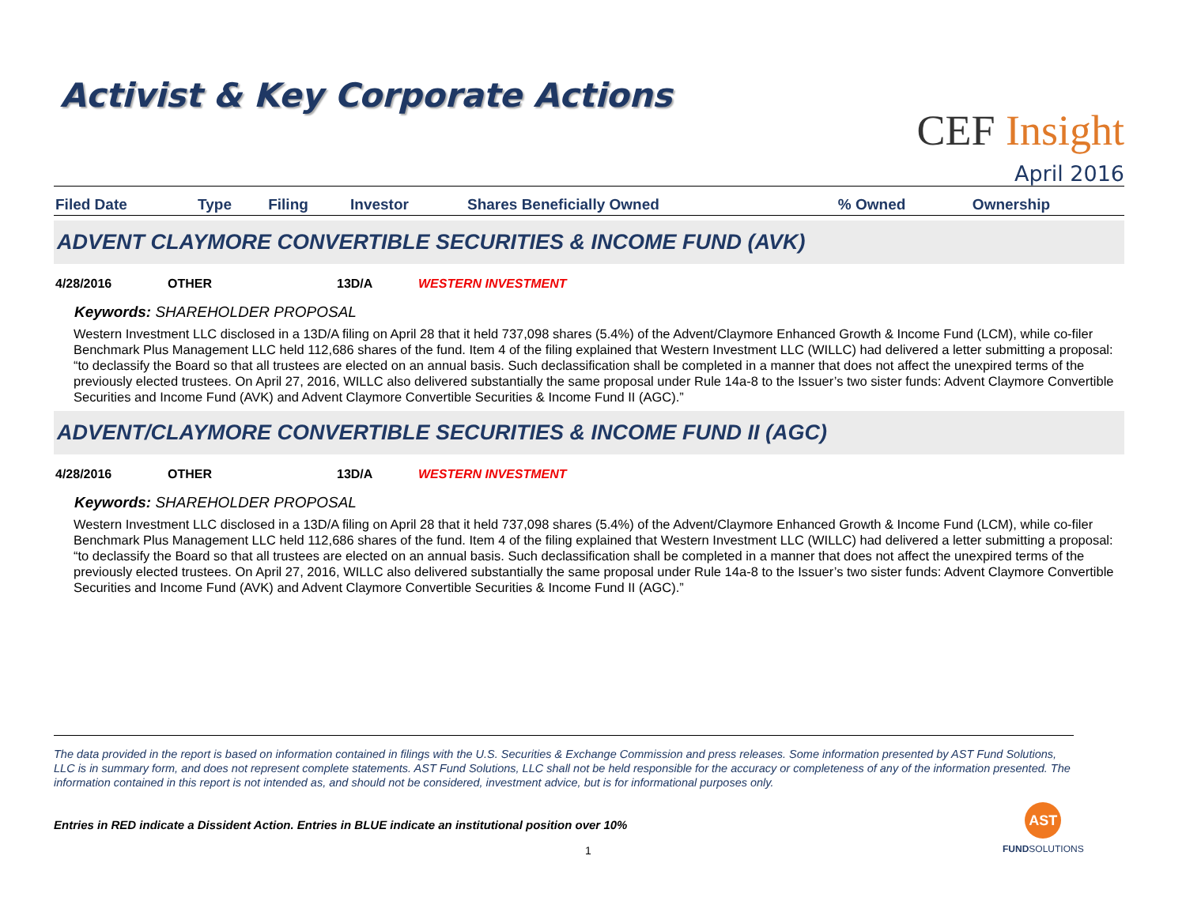Activist & Key Corporate Actions
CEF Insight
April 2016
| Filed Date | Type | Filing | Investor | Shares Beneficially Owned | % Owned | Ownership |
| --- | --- | --- | --- | --- | --- | --- |
ADVENT CLAYMORE CONVERTIBLE SECURITIES & INCOME FUND (AVK)
4/28/2016 OTHER 13D/A WESTERN INVESTMENT
Keywords: SHAREHOLDER PROPOSAL
Western Investment LLC disclosed in a 13D/A filing on April 28 that it held 737,098 shares (5.4%) of the Advent/Claymore Enhanced Growth & Income Fund (LCM), while co-filer Benchmark Plus Management LLC held 112,686 shares of the fund. Item 4 of the filing explained that Western Investment LLC (WILLC) had delivered a letter submitting a proposal: “to declassify the Board so that all trustees are elected on an annual basis. Such declassification shall be completed in a manner that does not affect the unexpired terms of the previously elected trustees. On April 27, 2016, WILLC also delivered substantially the same proposal under Rule 14a-8 to the Issuer’s two sister funds: Advent Claymore Convertible Securities and Income Fund (AVK) and Advent Claymore Convertible Securities & Income Fund II (AGC).”
ADVENT/CLAYMORE CONVERTIBLE SECURITIES & INCOME FUND II (AGC)
4/28/2016 OTHER 13D/A WESTERN INVESTMENT
Keywords: SHAREHOLDER PROPOSAL
Western Investment LLC disclosed in a 13D/A filing on April 28 that it held 737,098 shares (5.4%) of the Advent/Claymore Enhanced Growth & Income Fund (LCM), while co-filer Benchmark Plus Management LLC held 112,686 shares of the fund. Item 4 of the filing explained that Western Investment LLC (WILLC) had delivered a letter submitting a proposal: “to declassify the Board so that all trustees are elected on an annual basis. Such declassification shall be completed in a manner that does not affect the unexpired terms of the previously elected trustees. On April 27, 2016, WILLC also delivered substantially the same proposal under Rule 14a-8 to the Issuer’s two sister funds: Advent Claymore Convertible Securities and Income Fund (AVK) and Advent Claymore Convertible Securities & Income Fund II (AGC).”
The data provided in the report is based on information contained in filings with the U.S. Securities & Exchange Commission and press releases. Some information presented by AST Fund Solutions, LLC is in summary form, and does not represent complete statements. AST Fund Solutions, LLC shall not be held responsible for the accuracy or completeness of any of the information presented. The information contained in this report is not intended as, and should not be considered, investment advice, but is for informational purposes only.
Entries in RED indicate a Dissident Action. Entries in BLUE indicate an institutional position over 10%
1
AST
FUNDSOLUTIONS